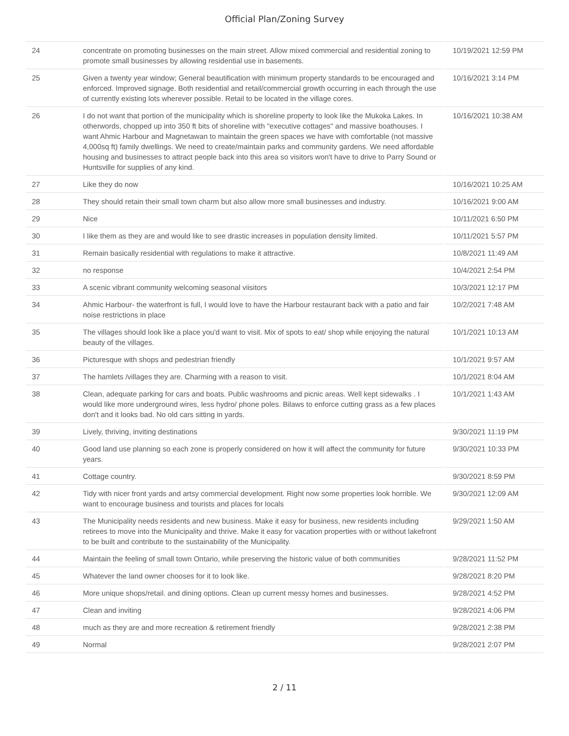Official Plan/Zoning Survey
| 24 | concentrate on promoting businesses on the main street. Allow mixed commercial and residential zoning to promote small businesses by allowing residential use in basements. | 10/19/2021 12:59 PM |
| 25 | Given a twenty year window; General beautification with minimum property standards to be encouraged and enforced. Improved signage. Both residential and retail/commercial growth occurring in each through the use of currently existing lots wherever possible. Retail to be located in the village cores. | 10/16/2021 3:14 PM |
| 26 | I do not want that portion of the municipality which is shoreline property to look like the Mukoka Lakes. In otherwords, chopped up into 350 ft bits of shoreline with "executive cottages" and massive boathouses. I want Ahmic Harbour and Magnetawan to maintain the green spaces we have with comfortable (not massive 4,000sq ft) family dwellings. We need to create/maintain parks and community gardens. We need affordable housing and businesses to attract people back into this area so visitors won't have to drive to Parry Sound or Huntsville for supplies of any kind. | 10/16/2021 10:38 AM |
| 27 | Like they do now | 10/16/2021 10:25 AM |
| 28 | They should retain their small town charm but also allow more small businesses and industry. | 10/16/2021 9:00 AM |
| 29 | Nice | 10/11/2021 6:50 PM |
| 30 | I like them as they are and would like to see drastic increases in population density limited. | 10/11/2021 5:57 PM |
| 31 | Remain basically residential with regulations to make it attractive. | 10/8/2021 11:49 AM |
| 32 | no response | 10/4/2021 2:54 PM |
| 33 | A scenic vibrant community welcoming seasonal viisitors | 10/3/2021 12:17 PM |
| 34 | Ahmic Harbour- the waterfront is full, I would love to have the Harbour restaurant back with a patio and fair noise restrictions in place | 10/2/2021 7:48 AM |
| 35 | The villages should look like a place you'd want to visit. Mix of spots to eat/ shop while enjoying the natural beauty of the villages. | 10/1/2021 10:13 AM |
| 36 | Picturesque with shops and pedestrian friendly | 10/1/2021 9:57 AM |
| 37 | The hamlets /villages they are. Charming with a reason to visit. | 10/1/2021 8:04 AM |
| 38 | Clean, adequate parking for cars and boats. Public washrooms and picnic areas. Well kept sidewalks . I would like more underground wires, less hydro/ phone poles. Bilaws to enforce cutting grass as a few places don't and it looks bad. No old cars sitting in yards. | 10/1/2021 1:43 AM |
| 39 | Lively, thriving, inviting destinations | 9/30/2021 11:19 PM |
| 40 | Good land use planning so each zone is properly considered on how it will affect the community for future years. | 9/30/2021 10:33 PM |
| 41 | Cottage country. | 9/30/2021 8:59 PM |
| 42 | Tidy with nicer front yards and artsy commercial development. Right now some properties look horrible. We want to encourage business and tourists and places for locals | 9/30/2021 12:09 AM |
| 43 | The Municipality needs residents and new business. Make it easy for business, new residents including retirees to move into the Municipality and thrive. Make it easy for vacation properties with or without lakefront to be built and contribute to the sustainability of the Municipality. | 9/29/2021 1:50 AM |
| 44 | Maintain the feeling of small town Ontario, while preserving the historic value of both communities | 9/28/2021 11:52 PM |
| 45 | Whatever the land owner chooses for it to look like. | 9/28/2021 8:20 PM |
| 46 | More unique shops/retail. and dining options. Clean up current messy homes and businesses. | 9/28/2021 4:52 PM |
| 47 | Clean and inviting | 9/28/2021 4:06 PM |
| 48 | much as they are and more recreation & retirement friendly | 9/28/2021 2:38 PM |
| 49 | Normal | 9/28/2021 2:07 PM |
2 / 11